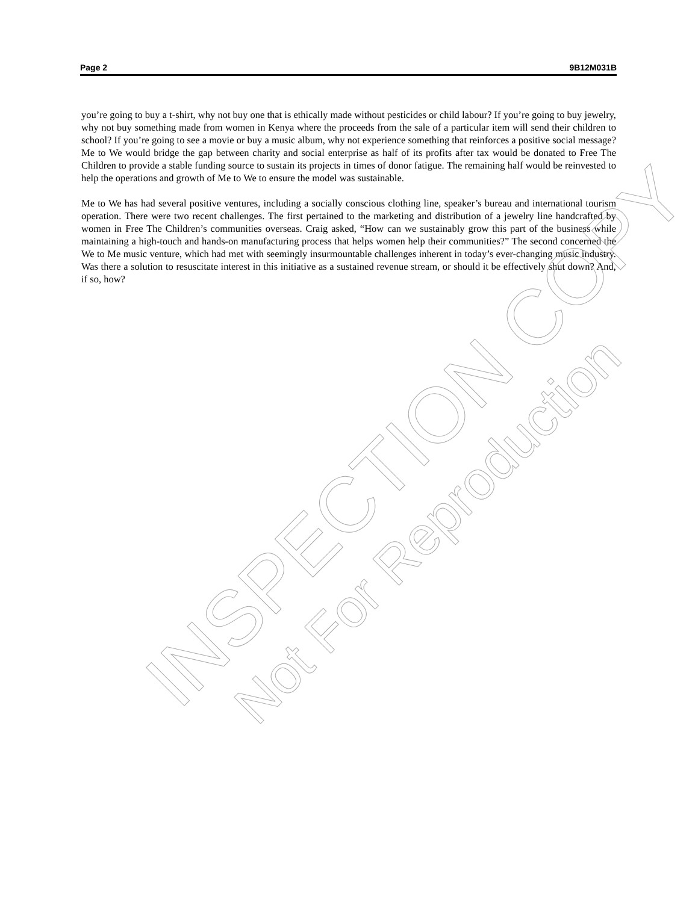Page 2 9B12M031B
you’re going to buy a t-shirt, why not buy one that is ethically made without pesticides or child labour? If you’re going to buy jewelry, why not buy something made from women in Kenya where the proceeds from the sale of a particular item will send their children to school? If you’re going to see a movie or buy a music album, why not experience something that reinforces a positive social message? Me to We would bridge the gap between charity and social enterprise as half of its profits after tax would be donated to Free The Children to provide a stable funding source to sustain its projects in times of donor fatigue. The remaining half would be reinvested to help the operations and growth of Me to We to ensure the model was sustainable.
Me to We has had several positive ventures, including a socially conscious clothing line, speaker’s bureau and international tourism operation. There were two recent challenges. The first pertained to the marketing and distribution of a jewelry line handcrafted by women in Free The Children’s communities overseas. Craig asked, “How can we sustainably grow this part of the business while maintaining a high-touch and hands-on manufacturing process that helps women help their communities?” The second concerned the We to Me music venture, which had met with seemingly insurmountable challenges inherent in today’s ever-changing music industry. Was there a solution to resuscitate interest in this initiative as a sustained revenue stream, or should it be effectively shut down? And, if so, how?
INSPECTION COPY
Not For Reproduction